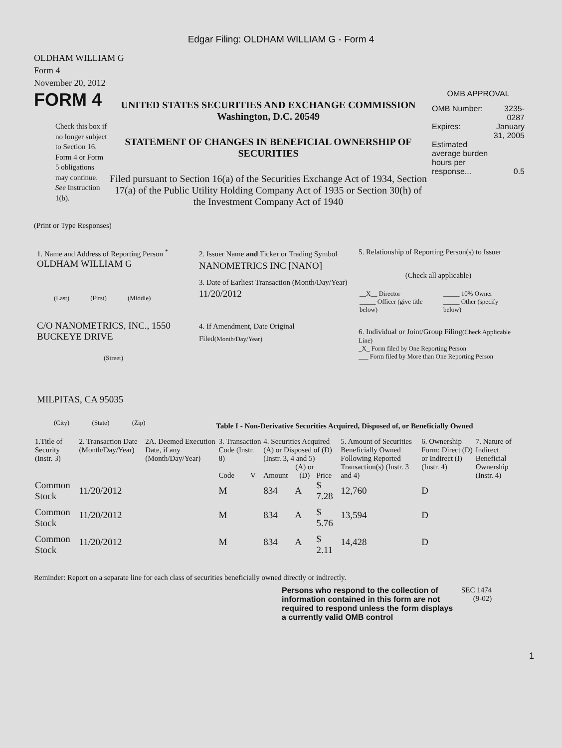Edgar Filing: OLDHAM WILLIAM G - Form 4
OLDHAM WILLIAM G
Form 4
November 20, 2012
FORM 4
Check this box if no longer subject to Section 16. Form 4 or Form 5 obligations may continue. See Instruction 1(b).
UNITED STATES SECURITIES AND EXCHANGE COMMISSION
Washington, D.C. 20549
STATEMENT OF CHANGES IN BENEFICIAL OWNERSHIP OF SECURITIES
Filed pursuant to Section 16(a) of the Securities Exchange Act of 1934, Section 17(a) of the Public Utility Holding Company Act of 1935 or Section 30(h) of the Investment Company Act of 1940
OMB APPROVAL
| OMB Number: | 3235-0287 |
| Expires: | January 31, 2005 |
| Estimated average burden hours per response... | 0.5 |
(Print or Type Responses)
1. Name and Address of Reporting Person <sup>*</sup>
OLDHAM WILLIAM G
(Last) (First) (Middle)
C/O NANOMETRICS, INC., 1550 BUCKEYE DRIVE
(Street)
MILPITAS, CA 95035
(City) (State) (Zip)
2. Issuer Name and Ticker or Trading Symbol
NANOMETRICS INC [NANO]
3. Date of Earliest Transaction (Month/Day/Year)
11/20/2012
4. If Amendment, Date Original Filed(Month/Day/Year)
5. Relationship of Reporting Person(s) to Issuer
(Check all applicable)
| __X__ Director | _____ 10% Owner |
| _____ Officer (give title below) | _____ Other (specify below) |
6. Individual or Joint/Group Filing(Check Applicable Line)
_X_ Form filed by One Reporting Person
___ Form filed by More than One Reporting Person
Table I - Non-Derivative Securities Acquired, Disposed of, or Beneficially Owned
| 1.Title of Security (Instr. 3) | 2. Transaction Date (Month/Day/Year) | 2A. Deemed Execution Date, if any (Month/Day/Year) | 3. Transaction Code (Instr. 8) | | 4. Securities Acquired (A) or Disposed of (D) (Instr. 3, 4 and 5) | | | 5. Amount of Securities Beneficially Owned Following Reported Transaction(s) (Instr. 3 and 4) | 6. Ownership Form: Direct (D) or Indirect (I) (Instr. 4) | 7. Nature of Indirect Beneficial Ownership (Instr. 4) |
| --- | --- | --- | --- | --- | --- | --- | --- | --- | --- | --- |
| | | | Code | V | Amount | (A) or (D) | Price | | | |
| Common Stock | 11/20/2012 | | M | | 834 | A | $ 7.28 | 12,760 | D | |
| Common Stock | 11/20/2012 | | M | | 834 | A | $ 5.76 | 13,594 | D | |
| Common Stock | 11/20/2012 | | M | | 834 | A | $ 2.11 | 14,428 | D | |
Reminder: Report on a separate line for each class of securities beneficially owned directly or indirectly.
Persons who respond to the collection of information contained in this form are not required to respond unless the form displays a currently valid OMB control
SEC 1474
(9-02)
1